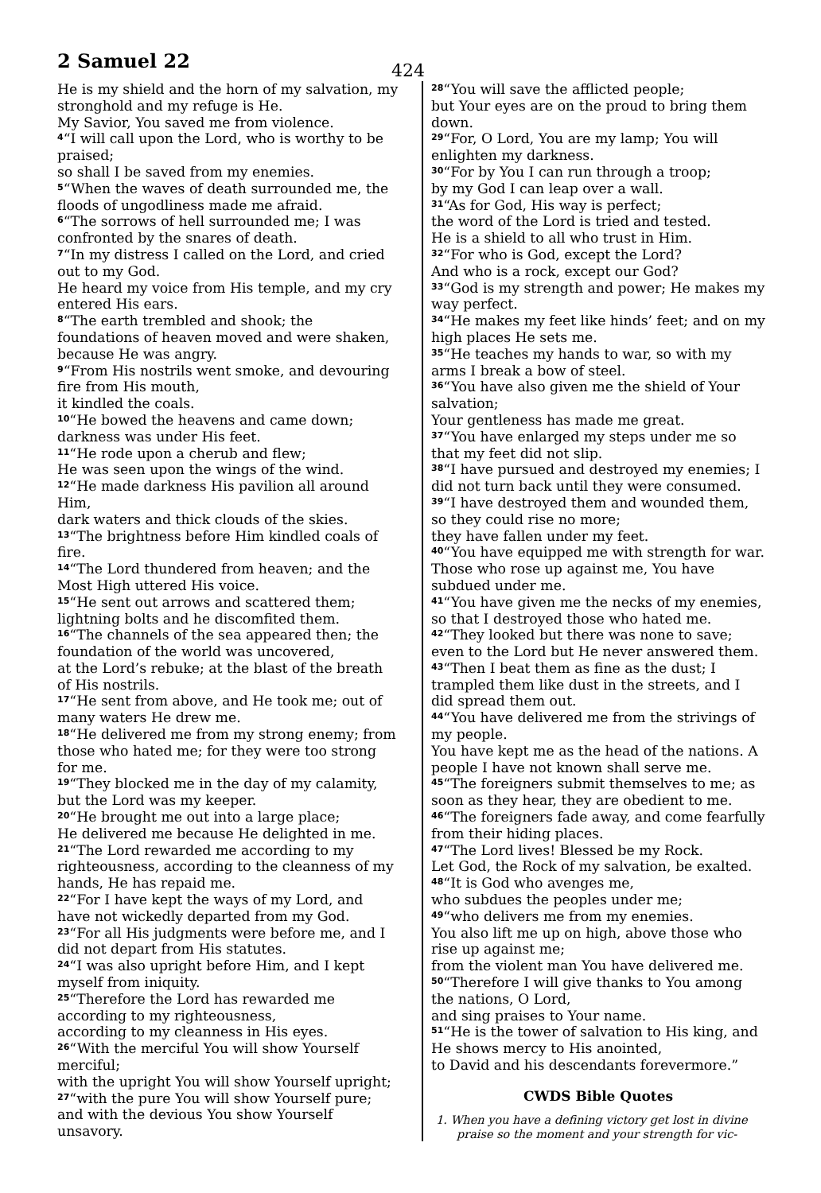2 Samuel 22 424
He is my shield and the horn of my salvation, my stronghold and my refuge is He.
My Savior, You saved me from violence.
<sup>4</sup> “I will call upon the Lord, who is worthy to be praised;
so shall I be saved from my enemies.
<sup>5</sup> “When the waves of death surrounded me, the floods of ungodliness made me afraid.
<sup>6</sup> “The sorrows of hell surrounded me; I was confronted by the snares of death.
<sup>7</sup> “In my distress I called on the Lord, and cried out to my God.
He heard my voice from His temple, and my cry entered His ears.
<sup>8</sup> “The earth trembled and shook; the foundations of heaven moved and were shaken, because He was angry.
<sup>9</sup> “From His nostrils went smoke, and devouring fire from His mouth,
it kindled the coals.
<sup>10</sup> “He bowed the heavens and came down; darkness was under His feet.
<sup>11</sup> “He rode upon a cherub and flew;
He was seen upon the wings of the wind.
<sup>12</sup> “He made darkness His pavilion all around Him,
dark waters and thick clouds of the skies.
<sup>13</sup> “The brightness before Him kindled coals of fire.
<sup>14</sup> “The Lord thundered from heaven; and the Most High uttered His voice.
<sup>15</sup> “He sent out arrows and scattered them; lightning bolts and he discomfited them.
<sup>16</sup> “The channels of the sea appeared then; the foundation of the world was uncovered,
at the Lord’s rebuke; at the blast of the breath of His nostrils.
<sup>17</sup> “He sent from above, and He took me; out of many waters He drew me.
<sup>18</sup> “He delivered me from my strong enemy; from those who hated me; for they were too strong for me.
<sup>19</sup> “They blocked me in the day of my calamity, but the Lord was my keeper.
<sup>20</sup> “He brought me out into a large place;
He delivered me because He delighted in me.
<sup>21</sup> “The Lord rewarded me according to my righteousness, according to the cleanness of my hands, He has repaid me.
<sup>22</sup> “For I have kept the ways of my Lord, and have not wickedly departed from my God.
<sup>23</sup> “For all His judgments were before me, and I did not depart from His statutes.
<sup>24</sup> “I was also upright before Him, and I kept myself from iniquity.
<sup>25</sup> “Therefore the Lord has rewarded me according to my righteousness,
according to my cleanness in His eyes.
<sup>26</sup> “With the merciful You will show Yourself merciful;
with the upright You will show Yourself upright;
<sup>27</sup> “with the pure You will show Yourself pure; and with the devious You show Yourself unsavory.
<sup>28</sup> “You will save the afflicted people;
but Your eyes are on the proud to bring them down.
<sup>29</sup> “For, O Lord, You are my lamp; You will enlighten my darkness.
<sup>30</sup> “For by You I can run through a troop;
by my God I can leap over a wall.
<sup>31</sup> “As for God, His way is perfect;
the word of the Lord is tried and tested.
He is a shield to all who trust in Him.
<sup>32</sup> “For who is God, except the Lord?
And who is a rock, except our God?
<sup>33</sup> “God is my strength and power; He makes my way perfect.
<sup>34</sup> “He makes my feet like hinds’ feet; and on my high places He sets me.
<sup>35</sup> “He teaches my hands to war, so with my arms I break a bow of steel.
<sup>36</sup> “You have also given me the shield of Your salvation;
Your gentleness has made me great.
<sup>37</sup> “You have enlarged my steps under me so that my feet did not slip.
<sup>38</sup> “I have pursued and destroyed my enemies; I did not turn back until they were consumed.
<sup>39</sup> “I have destroyed them and wounded them, so they could rise no more;
they have fallen under my feet.
<sup>40</sup> “You have equipped me with strength for war.
Those who rose up against me, You have subdued under me.
<sup>41</sup> “You have given me the necks of my enemies, so that I destroyed those who hated me.
<sup>42</sup> “They looked but there was none to save; even to the Lord but He never answered them.
<sup>43</sup> “Then I beat them as fine as the dust; I trampled them like dust in the streets, and I did spread them out.
<sup>44</sup> “You have delivered me from the strivings of my people.
You have kept me as the head of the nations. A people I have not known shall serve me.
<sup>45</sup> “The foreigners submit themselves to me; as soon as they hear, they are obedient to me.
<sup>46</sup> “The foreigners fade away, and come fearfully from their hiding places.
<sup>47</sup> “The Lord lives! Blessed be my Rock.
Let God, the Rock of my salvation, be exalted.
<sup>48</sup> “It is God who avenges me,
who subdues the peoples under me;
<sup>49</sup> “who delivers me from my enemies.
You also lift me up on high, above those who rise up against me;
from the violent man You have delivered me.
<sup>50</sup> “Therefore I will give thanks to You among the nations, O Lord,
and sing praises to Your name.
<sup>51</sup> “He is the tower of salvation to His king, and He shows mercy to His anointed,
to David and his descendants forevermore.”
CWDS Bible Quotes
1. When you have a defining victory get lost in divine praise so the moment and your strength for vic-